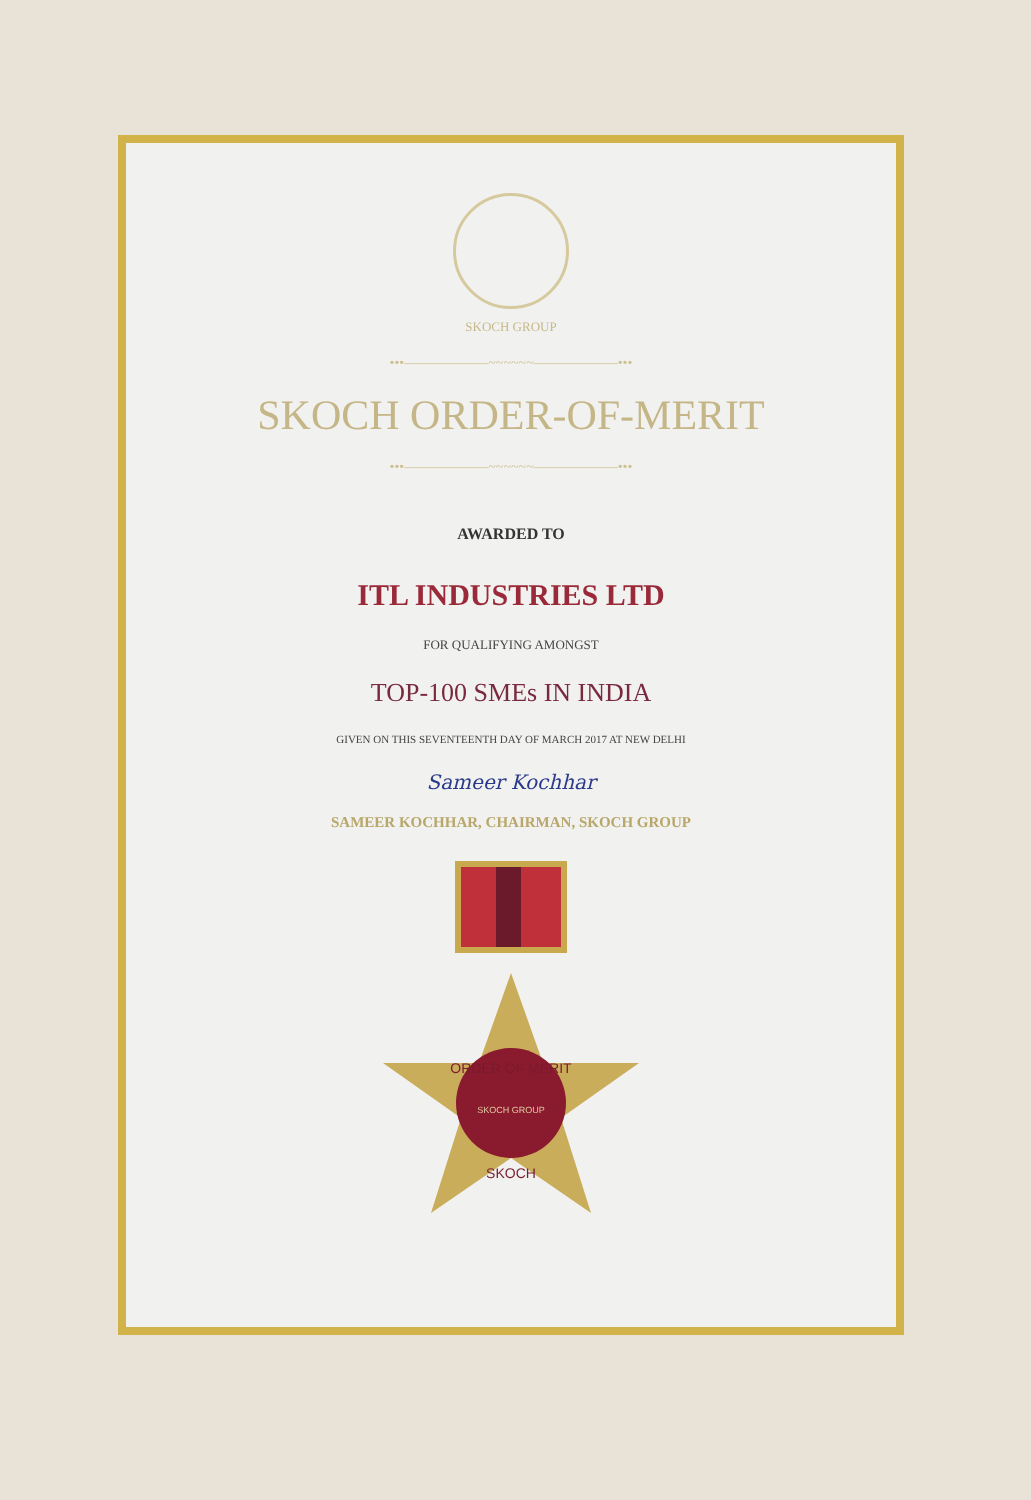SKOCH GROUP
•••——————~~~~~~——————•••
SKOCH ORDER-OF-MERIT
•••——————~~~~~~——————•••
AWARDED TO
ITL INDUSTRIES LTD
FOR QUALIFYING AMONGST
TOP-100 SMEs IN INDIA
GIVEN ON THIS SEVENTEENTH DAY OF MARCH 2017 AT NEW DELHI
Sameer Kochhar
SAMEER KOCHHAR, CHAIRMAN, SKOCH GROUP
ORDER OF MERIT
SKOCH GROUP
SKOCH